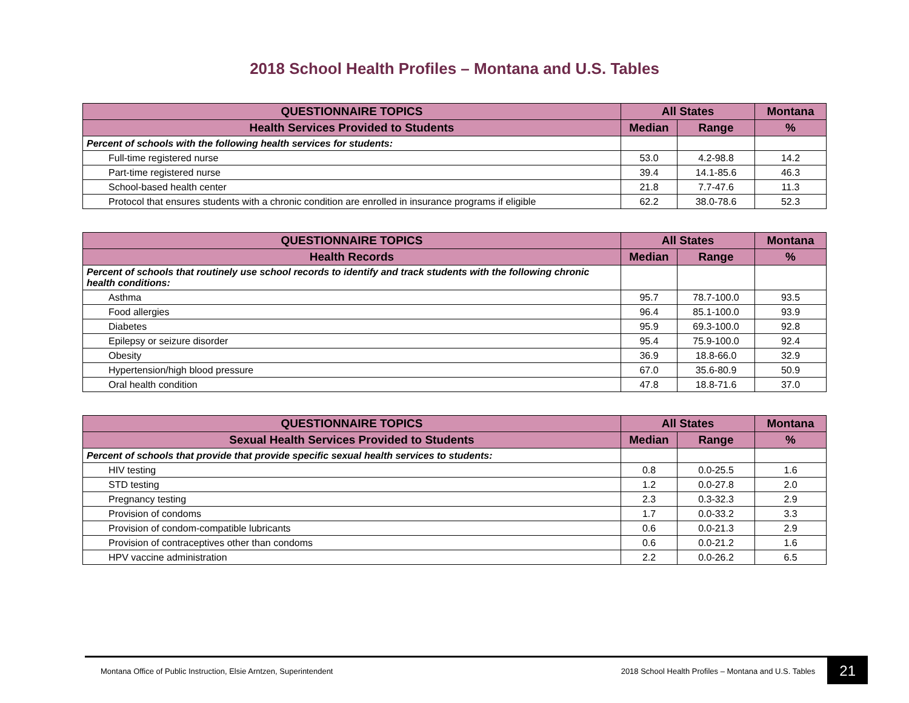2018 School Health Profiles – Montana and U.S. Tables
| QUESTIONNAIRE TOPICS | All States | | Montana |
| --- | --- | --- | --- |
| Health Services Provided to Students | Median | Range | % |
| Percent of schools with the following health services for students: | | | |
| Full-time registered nurse | 53.0 | 4.2-98.8 | 14.2 |
| Part-time registered nurse | 39.4 | 14.1-85.6 | 46.3 |
| School-based health center | 21.8 | 7.7-47.6 | 11.3 |
| Protocol that ensures students with a chronic condition are enrolled in insurance programs if eligible | 62.2 | 38.0-78.6 | 52.3 |
| QUESTIONNAIRE TOPICS | All States | | Montana |
| --- | --- | --- | --- |
| Health Records | Median | Range | % |
| Percent of schools that routinely use school records to identify and track students with the following chronic health conditions: | | | |
| Asthma | 95.7 | 78.7-100.0 | 93.5 |
| Food allergies | 96.4 | 85.1-100.0 | 93.9 |
| Diabetes | 95.9 | 69.3-100.0 | 92.8 |
| Epilepsy or seizure disorder | 95.4 | 75.9-100.0 | 92.4 |
| Obesity | 36.9 | 18.8-66.0 | 32.9 |
| Hypertension/high blood pressure | 67.0 | 35.6-80.9 | 50.9 |
| Oral health condition | 47.8 | 18.8-71.6 | 37.0 |
| QUESTIONNAIRE TOPICS | All States | | Montana |
| --- | --- | --- | --- |
| Sexual Health Services Provided to Students | Median | Range | % |
| Percent of schools that provide that provide specific sexual health services to students: | | | |
| HIV testing | 0.8 | 0.0-25.5 | 1.6 |
| STD testing | 1.2 | 0.0-27.8 | 2.0 |
| Pregnancy testing | 2.3 | 0.3-32.3 | 2.9 |
| Provision of condoms | 1.7 | 0.0-33.2 | 3.3 |
| Provision of condom-compatible lubricants | 0.6 | 0.0-21.3 | 2.9 |
| Provision of contraceptives other than condoms | 0.6 | 0.0-21.2 | 1.6 |
| HPV vaccine administration | 2.2 | 0.0-26.2 | 6.5 |
Montana Office of Public Instruction, Elsie Arntzen, Superintendent
2018 School Health Profiles – Montana and U.S. Tables
21